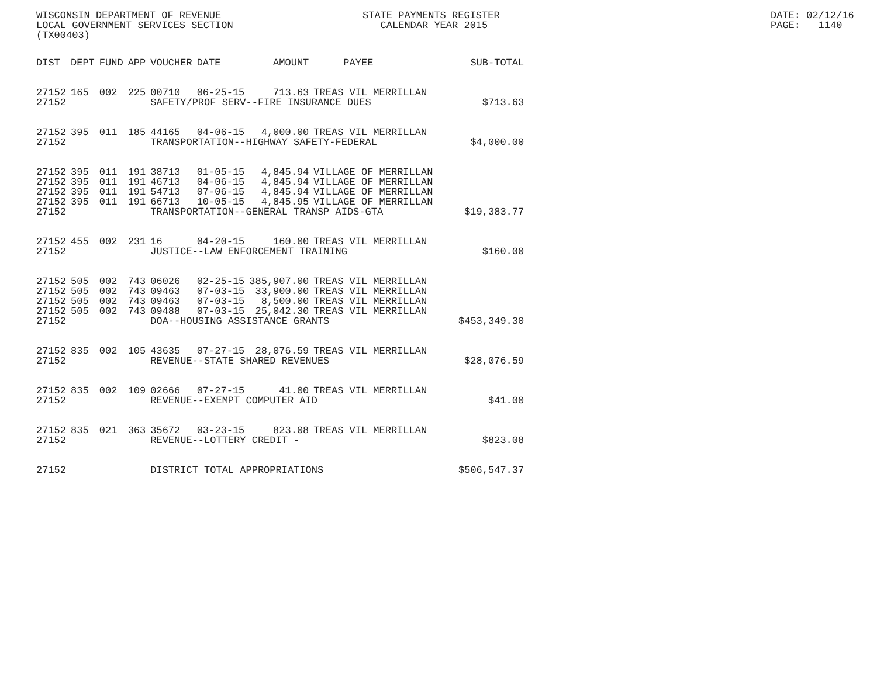WISCONSIN DEPARTMENT OF REVENUE
LOCAL GOVERNMENT SERVICES SECTION
(TX00403)
STATE PAYMENTS REGISTER
CALENDAR YEAR 2015
DATE: 02/12/16
PAGE: 1140
| DIST | DEPT | FUND | APP | VOUCHER | DATE | AMOUNT | PAYEE | SUB-TOTAL |
| --- | --- | --- | --- | --- | --- | --- | --- | --- |
| 27152 | 165 | 002 | 225 | 00710 | 06-25-15 | 713.63 | TREAS VIL MERRILLAN | |
| 27152 | | | | SAFETY/PROF SERV--FIRE INSURANCE DUES | | | | $713.63 |
| 27152 | 395 | 011 | 185 | 44165 | 04-06-15 | 4,000.00 | TREAS VIL MERRILLAN | |
| 27152 | | | | TRANSPORTATION--HIGHWAY SAFETY-FEDERAL | | | | $4,000.00 |
| 27152 | 395 | 011 | 191 | 38713 | 01-05-15 | 4,845.94 | VILLAGE OF MERRILLAN | |
| 27152 | 395 | 011 | 191 | 46713 | 04-06-15 | 4,845.94 | VILLAGE OF MERRILLAN | |
| 27152 | 395 | 011 | 191 | 54713 | 07-06-15 | 4,845.94 | VILLAGE OF MERRILLAN | |
| 27152 | 395 | 011 | 191 | 66713 | 10-05-15 | 4,845.95 | VILLAGE OF MERRILLAN | |
| 27152 | | | | TRANSPORTATION--GENERAL TRANSP AIDS-GTA | | | | $19,383.77 |
| 27152 | 455 | 002 | 231 | 16 | 04-20-15 | 160.00 | TREAS VIL MERRILLAN | |
| 27152 | | | | JUSTICE--LAW ENFORCEMENT TRAINING | | | | $160.00 |
| 27152 | 505 | 002 | 743 | 06026 | 02-25-15 | 385,907.00 | TREAS VIL MERRILLAN | |
| 27152 | 505 | 002 | 743 | 09463 | 07-03-15 | 33,900.00 | TREAS VIL MERRILLAN | |
| 27152 | 505 | 002 | 743 | 09463 | 07-03-15 | 8,500.00 | TREAS VIL MERRILLAN | |
| 27152 | 505 | 002 | 743 | 09488 | 07-03-15 | 25,042.30 | TREAS VIL MERRILLAN | |
| 27152 | | | | DOA--HOUSING ASSISTANCE GRANTS | | | | $453,349.30 |
| 27152 | 835 | 002 | 105 | 43635 | 07-27-15 | 28,076.59 | TREAS VIL MERRILLAN | |
| 27152 | | | | REVENUE--STATE SHARED REVENUES | | | | $28,076.59 |
| 27152 | 835 | 002 | 109 | 02666 | 07-27-15 | 41.00 | TREAS VIL MERRILLAN | |
| 27152 | | | | REVENUE--EXEMPT COMPUTER AID | | | | $41.00 |
| 27152 | 835 | 021 | 363 | 35672 | 03-23-15 | 823.08 | TREAS VIL MERRILLAN | |
| 27152 | | | | REVENUE--LOTTERY CREDIT - | | | | $823.08 |
| 27152 | | | | DISTRICT TOTAL APPROPRIATIONS | | | | $506,547.37 |